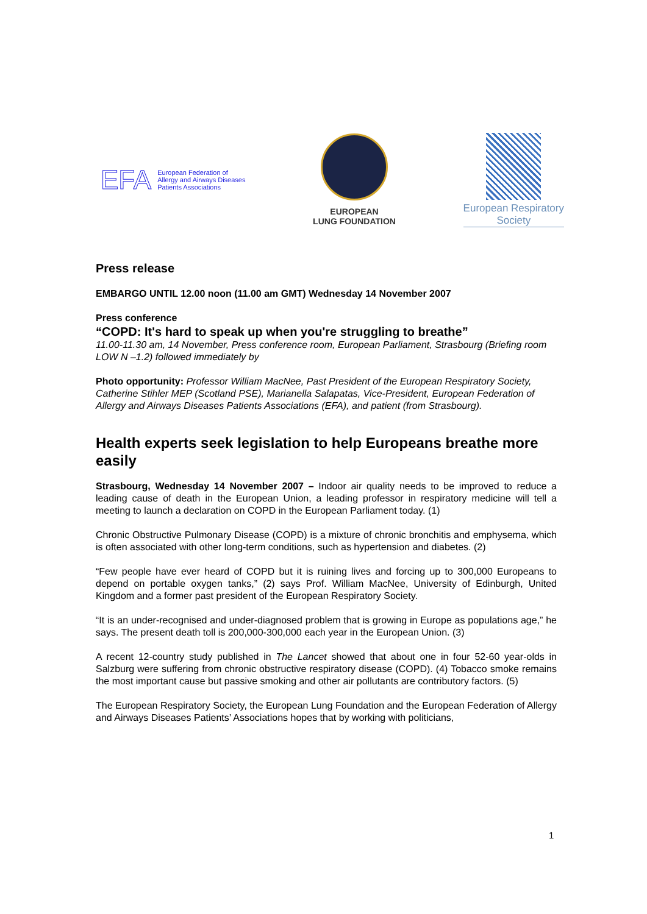EFA European Federation of
Allergy and Airways Diseases
Patients Associations
EUROPEAN
LUNG FOUNDATION
European Respiratory
Society
Press release
EMBARGO UNTIL 12.00 noon (11.00 am GMT) Wednesday 14 November 2007
Press conference
“COPD: It's hard to speak up when you're struggling to breathe”
11.00-11.30 am, 14 November, Press conference room, European Parliament, Strasbourg (Briefing room LOW N –1.2) followed immediately by
Photo opportunity: Professor William MacNee, Past President of the European Respiratory Society, Catherine Stihler MEP (Scotland PSE), Marianella Salapatas, Vice-President, European Federation of Allergy and Airways Diseases Patients Associations (EFA), and patient (from Strasbourg).
Health experts seek legislation to help Europeans breathe more easily
Strasbourg, Wednesday 14 November 2007 – Indoor air quality needs to be improved to reduce a leading cause of death in the European Union, a leading professor in respiratory medicine will tell a meeting to launch a declaration on COPD in the European Parliament today. (1)
Chronic Obstructive Pulmonary Disease (COPD) is a mixture of chronic bronchitis and emphysema, which is often associated with other long-term conditions, such as hypertension and diabetes. (2)
“Few people have ever heard of COPD but it is ruining lives and forcing up to 300,000 Europeans to depend on portable oxygen tanks,” (2) says Prof. William MacNee, University of Edinburgh, United Kingdom and a former past president of the European Respiratory Society.
“It is an under-recognised and under-diagnosed problem that is growing in Europe as populations age,” he says. The present death toll is 200,000-300,000 each year in the European Union. (3)
A recent 12-country study published in The Lancet showed that about one in four 52-60 year-olds in Salzburg were suffering from chronic obstructive respiratory disease (COPD). (4) Tobacco smoke remains the most important cause but passive smoking and other air pollutants are contributory factors. (5)
The European Respiratory Society, the European Lung Foundation and the European Federation of Allergy and Airways Diseases Patients’ Associations hopes that by working with politicians,
1